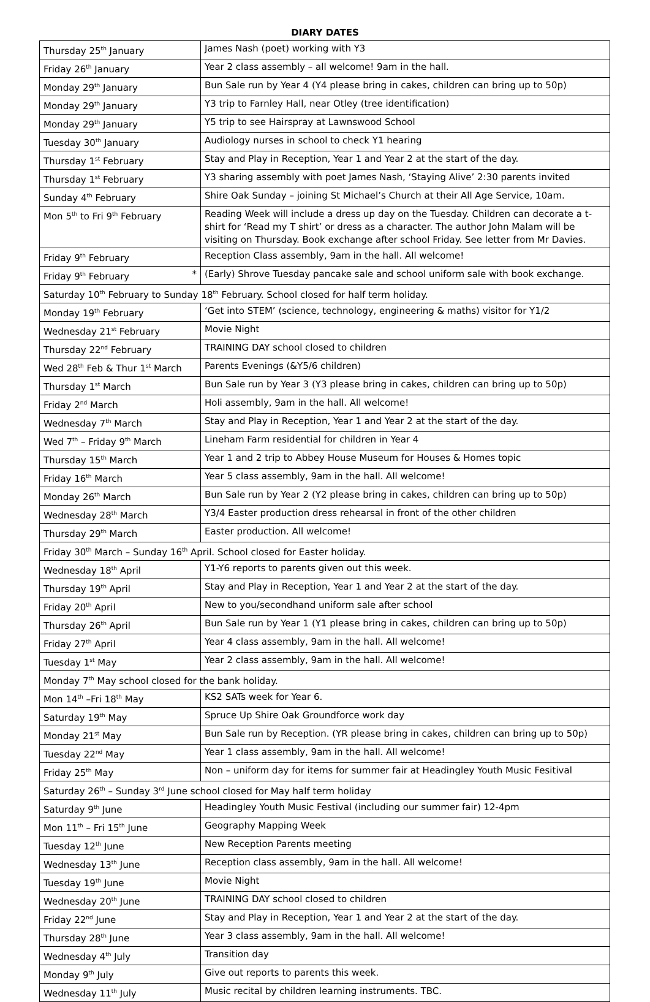DIARY DATES
| Thursday 25<sup>th</sup> January | James Nash (poet) working with Y3 |
| Friday 26<sup>th</sup> January | Year 2 class assembly – all welcome! 9am in the hall. |
| Monday 29<sup>th</sup> January | Bun Sale run by Year 4 (Y4 please bring in cakes, children can bring up to 50p) |
| Monday 29<sup>th</sup> January | Y3 trip to Farnley Hall, near Otley (tree identification) |
| Monday 29<sup>th</sup> January | Y5 trip to see Hairspray at Lawnswood School |
| Tuesday 30<sup>th</sup> January | Audiology nurses in school to check Y1 hearing |
| Thursday 1<sup>st</sup> February | Stay and Play in Reception, Year 1 and Year 2 at the start of the day. |
| Thursday 1<sup>st</sup> February | Y3 sharing assembly with poet James Nash, ‘Staying Alive’ 2:30 parents invited |
| Sunday 4<sup>th</sup> February | Shire Oak Sunday – joining St Michael’s Church at their All Age Service, 10am. |
| Mon 5<sup>th</sup> to Fri 9<sup>th</sup> February | Reading Week will include a dress up day on the Tuesday. Children can decorate a t-shirt for ‘Read my T shirt’ or dress as a character. The author John Malam will be visiting on Thursday. Book exchange after school Friday. See letter from Mr Davies. |
| Friday 9<sup>th</sup> February | Reception Class assembly, 9am in the hall. All welcome! |
| Friday 9<sup>th</sup> February * | (Early) Shrove Tuesday pancake sale and school uniform sale with book exchange. |
| Saturday 10<sup>th</sup> February to Sunday 18<sup>th</sup> February. School closed for half term holiday. | |
| Monday 19<sup>th</sup> February | ‘Get into STEM’ (science, technology, engineering & maths) visitor for Y1/2 |
| Wednesday 21<sup>st</sup> February | Movie Night |
| Thursday 22<sup>nd</sup> February | TRAINING DAY school closed to children |
| Wed 28<sup>th</sup> Feb & Thur 1<sup>st</sup> March | Parents Evenings (&Y5/6 children) |
| Thursday 1<sup>st</sup> March | Bun Sale run by Year 3 (Y3 please bring in cakes, children can bring up to 50p) |
| Friday 2<sup>nd</sup> March | Holi assembly, 9am in the hall. All welcome! |
| Wednesday 7<sup>th</sup> March | Stay and Play in Reception, Year 1 and Year 2 at the start of the day. |
| Wed 7<sup>th</sup> – Friday 9<sup>th</sup> March | Lineham Farm residential for children in Year 4 |
| Thursday 15<sup>th</sup> March | Year 1 and 2 trip to Abbey House Museum for Houses & Homes topic |
| Friday 16<sup>th</sup> March | Year 5 class assembly, 9am in the hall. All welcome! |
| Monday 26<sup>th</sup> March | Bun Sale run by Year 2 (Y2 please bring in cakes, children can bring up to 50p) |
| Wednesday 28<sup>th</sup> March | Y3/4 Easter production dress rehearsal in front of the other children |
| Thursday 29<sup>th</sup> March | Easter production. All welcome! |
| Friday 30<sup>th</sup> March – Sunday 16<sup>th</sup> April. School closed for Easter holiday. | |
| Wednesday 18<sup>th</sup> April | Y1-Y6 reports to parents given out this week. |
| Thursday 19<sup>th</sup> April | Stay and Play in Reception, Year 1 and Year 2 at the start of the day. |
| Friday 20<sup>th</sup> April | New to you/secondhand uniform sale after school |
| Thursday 26<sup>th</sup> April | Bun Sale run by Year 1 (Y1 please bring in cakes, children can bring up to 50p) |
| Friday 27<sup>th</sup> April | Year 4 class assembly, 9am in the hall. All welcome! |
| Tuesday 1<sup>st</sup> May | Year 2 class assembly, 9am in the hall. All welcome! |
| Monday 7<sup>th</sup> May school closed for the bank holiday. | |
| Mon 14<sup>th</sup> –Fri 18<sup>th</sup> May | KS2 SATs week for Year 6. |
| Saturday 19<sup>th</sup> May | Spruce Up Shire Oak Groundforce work day |
| Monday 21<sup>st</sup> May | Bun Sale run by Reception. (YR please bring in cakes, children can bring up to 50p) |
| Tuesday 22<sup>nd</sup> May | Year 1 class assembly, 9am in the hall. All welcome! |
| Friday 25<sup>th</sup> May | Non – uniform day for items for summer fair at Headingley Youth Music Fesitival |
| Saturday 26<sup>th</sup> – Sunday 3<sup>rd</sup> June school closed for May half term holiday | |
| Saturday 9<sup>th</sup> June | Headingley Youth Music Festival (including our summer fair) 12-4pm |
| Mon 11<sup>th</sup> – Fri 15<sup>th</sup> June | Geography Mapping Week |
| Tuesday 12<sup>th</sup> June | New Reception Parents meeting |
| Wednesday 13<sup>th</sup> June | Reception class assembly, 9am in the hall. All welcome! |
| Tuesday 19<sup>th</sup> June | Movie Night |
| Wednesday 20<sup>th</sup> June | TRAINING DAY school closed to children |
| Friday 22<sup>nd</sup> June | Stay and Play in Reception, Year 1 and Year 2 at the start of the day. |
| Thursday 28<sup>th</sup> June | Year 3 class assembly, 9am in the hall. All welcome! |
| Wednesday 4<sup>th</sup> July | Transition day |
| Monday 9<sup>th</sup> July | Give out reports to parents this week. |
| Wednesday 11<sup>th</sup> July | Music recital by children learning instruments. TBC. |